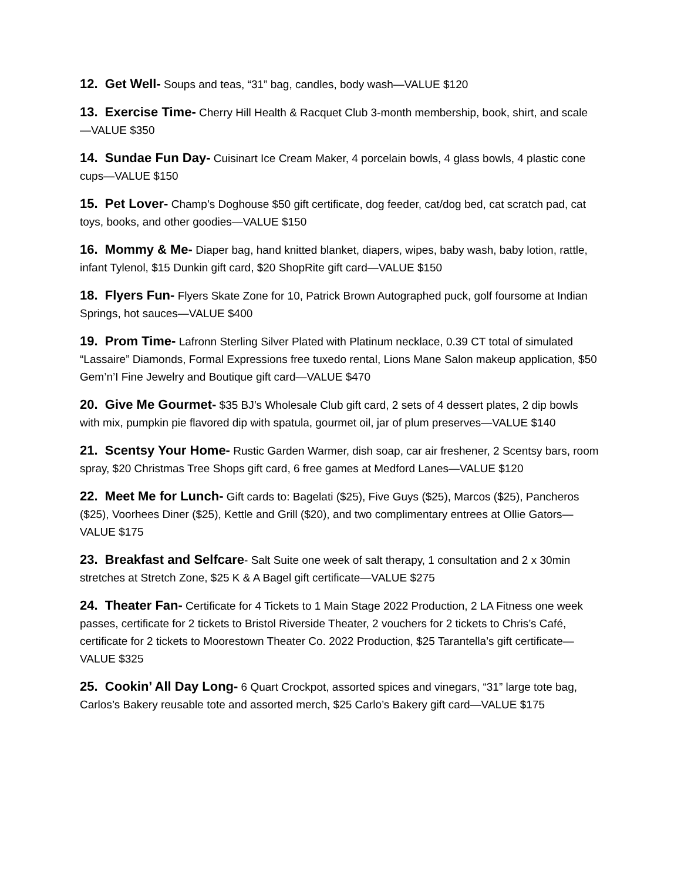12. Get Well- Soups and teas, “31” bag, candles, body wash—VALUE $120
13. Exercise Time- Cherry Hill Health & Racquet Club 3-month membership, book, shirt, and scale—VALUE $350
14. Sundae Fun Day- Cuisinart Ice Cream Maker, 4 porcelain bowls, 4 glass bowls, 4 plastic cone cups—VALUE $150
15. Pet Lover- Champ’s Doghouse $50 gift certificate, dog feeder, cat/dog bed, cat scratch pad, cat toys, books, and other goodies—VALUE $150
16. Mommy & Me- Diaper bag, hand knitted blanket, diapers, wipes, baby wash, baby lotion, rattle, infant Tylenol, $15 Dunkin gift card, $20 ShopRite gift card—VALUE $150
18. Flyers Fun- Flyers Skate Zone for 10, Patrick Brown Autographed puck, golf foursome at Indian Springs, hot sauces—VALUE $400
19. Prom Time- Lafronn Sterling Silver Plated with Platinum necklace, 0.39 CT total of simulated “Lassaire” Diamonds, Formal Expressions free tuxedo rental, Lions Mane Salon makeup application, $50 Gem’n’I Fine Jewelry and Boutique gift card—VALUE $470
20. Give Me Gourmet- $35 BJ’s Wholesale Club gift card, 2 sets of 4 dessert plates, 2 dip bowls with mix, pumpkin pie flavored dip with spatula, gourmet oil, jar of plum preserves—VALUE $140
21. Scentsy Your Home- Rustic Garden Warmer, dish soap, car air freshener, 2 Scentsy bars, room spray, $20 Christmas Tree Shops gift card, 6 free games at Medford Lanes—VALUE $120
22. Meet Me for Lunch- Gift cards to: Bagelati ($25), Five Guys ($25), Marcos ($25), Pancheros ($25), Voorhees Diner ($25), Kettle and Grill ($20), and two complimentary entrees at Ollie Gators—VALUE $175
23. Breakfast and Selfcare- Salt Suite one week of salt therapy, 1 consultation and 2 x 30min stretches at Stretch Zone, $25 K & A Bagel gift certificate—VALUE $275
24. Theater Fan- Certificate for 4 Tickets to 1 Main Stage 2022 Production, 2 LA Fitness one week passes, certificate for 2 tickets to Bristol Riverside Theater, 2 vouchers for 2 tickets to Chris’s Café, certificate for 2 tickets to Moorestown Theater Co. 2022 Production, $25 Tarantella’s gift certificate—VALUE $325
25. Cookin’ All Day Long- 6 Quart Crockpot, assorted spices and vinegars, “31” large tote bag, Carlos’s Bakery reusable tote and assorted merch, $25 Carlo’s Bakery gift card—VALUE $175